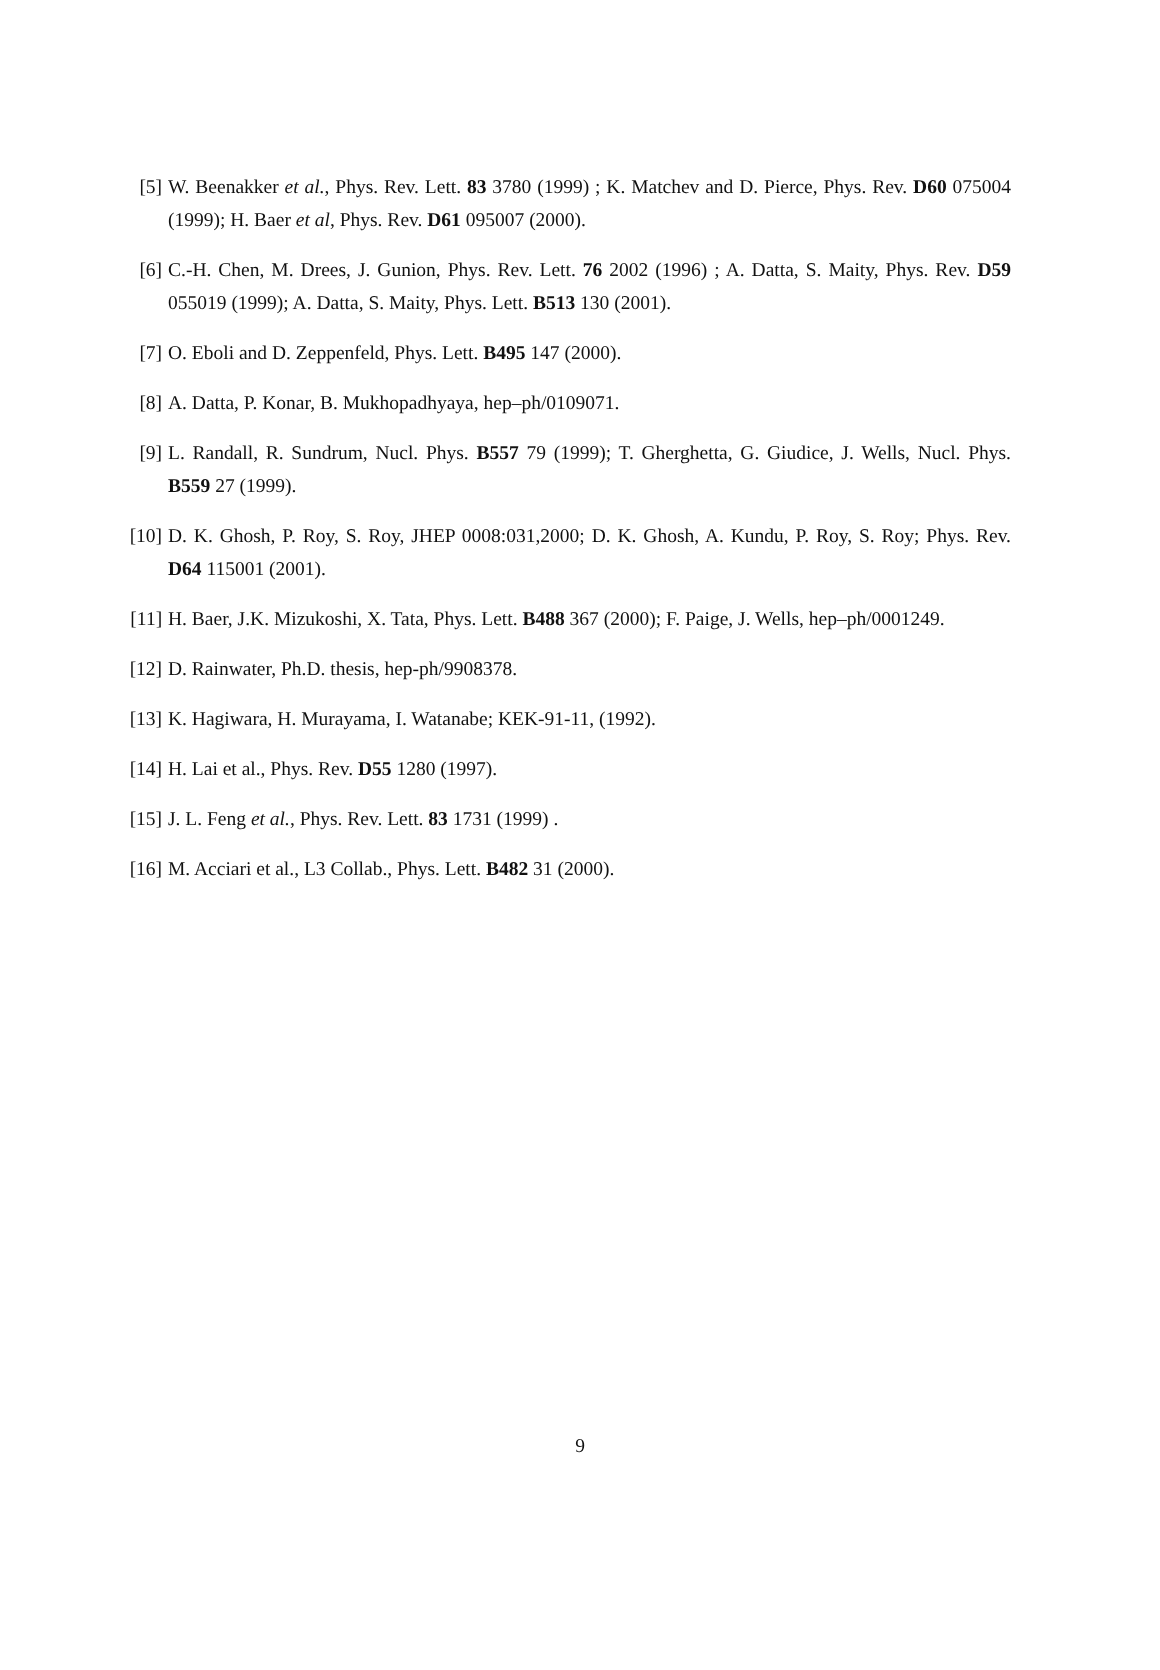[5] W. Beenakker et al., Phys. Rev. Lett. 83 3780 (1999) ; K. Matchev and D. Pierce, Phys. Rev. D60 075004 (1999); H. Baer et al, Phys. Rev. D61 095007 (2000).
[6] C.-H. Chen, M. Drees, J. Gunion, Phys. Rev. Lett. 76 2002 (1996) ; A. Datta, S. Maity, Phys. Rev. D59 055019 (1999); A. Datta, S. Maity, Phys. Lett. B513 130 (2001).
[7] O. Eboli and D. Zeppenfeld, Phys. Lett. B495 147 (2000).
[8] A. Datta, P. Konar, B. Mukhopadhyaya, hep–ph/0109071.
[9] L. Randall, R. Sundrum, Nucl. Phys. B557 79 (1999); T. Gherghetta, G. Giudice, J. Wells, Nucl. Phys. B559 27 (1999).
[10]
D. K. Ghosh, P. Roy, S. Roy, JHEP 0008:031,2000; D. K. Ghosh, A. Kundu, P. Roy, S. Roy; Phys. Rev. D64 115001 (2001).
[11]
H. Baer, J.K. Mizukoshi, X. Tata, Phys. Lett. B488 367 (2000); F. Paige, J. Wells, hep–ph/0001249.
[12]
D. Rainwater, Ph.D. thesis, hep-ph/9908378.
[13]
K. Hagiwara, H. Murayama, I. Watanabe; KEK-91-11, (1992).
[14]
H. Lai et al., Phys. Rev. D55 1280 (1997).
[15]
J. L. Feng et al., Phys. Rev. Lett. 83 1731 (1999) .
[16]
M. Acciari et al., L3 Collab., Phys. Lett. B482 31 (2000).
9